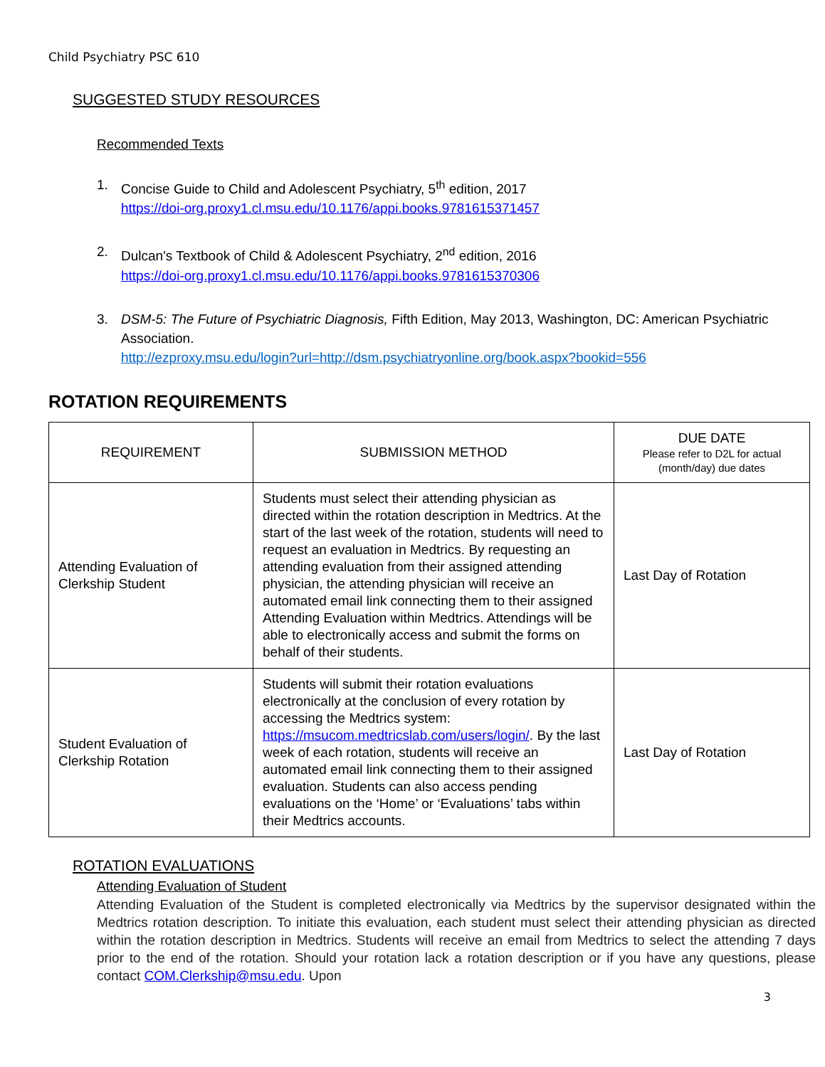Child Psychiatry PSC 610
SUGGESTED STUDY RESOURCES
Recommended Texts
1. Concise Guide to Child and Adolescent Psychiatry, 5<sup>th</sup> edition, 2017
https://doi-org.proxy1.cl.msu.edu/10.1176/appi.books.9781615371457
2. Dulcan's Textbook of Child & Adolescent Psychiatry, 2<sup>nd</sup> edition, 2016
https://doi-org.proxy1.cl.msu.edu/10.1176/appi.books.9781615370306
3. DSM-5: The Future of Psychiatric Diagnosis, Fifth Edition, May 2013, Washington, DC: American Psychiatric Association.
http://ezproxy.msu.edu/login?url=http://dsm.psychiatryonline.org/book.aspx?bookid=556
ROTATION REQUIREMENTS
| REQUIREMENT | SUBMISSION METHOD | DUE DATE Please refer to D2L for actual (month/day) due dates |
| --- | --- | --- |
| Attending Evaluation of Clerkship Student | Students must select their attending physician as directed within the rotation description in Medtrics. At the start of the last week of the rotation, students will need to request an evaluation in Medtrics. By requesting an attending evaluation from their assigned attending physician, the attending physician will receive an automated email link connecting them to their assigned Attending Evaluation within Medtrics. Attendings will be able to electronically access and submit the forms on behalf of their students. | Last Day of Rotation |
| Student Evaluation of Clerkship Rotation | Students will submit their rotation evaluations electronically at the conclusion of every rotation by accessing the Medtrics system: https://msucom.medtricslab.com/users/login/ . By the last week of each rotation, students will receive an automated email link connecting them to their assigned evaluation. Students can also access pending evaluations on the ‘Home’ or ‘Evaluations’ tabs within their Medtrics accounts. | Last Day of Rotation |
ROTATION EVALUATIONS
Attending Evaluation of Student
Attending Evaluation of the Student is completed electronically via Medtrics by the supervisor designated within the Medtrics rotation description. To initiate this evaluation, each student must select their attending physician as directed within the rotation description in Medtrics. Students will receive an email from Medtrics to select the attending 7 days prior to the end of the rotation. Should your rotation lack a rotation description or if you have any questions, please contact COM.Clerkship@msu.edu. Upon
3